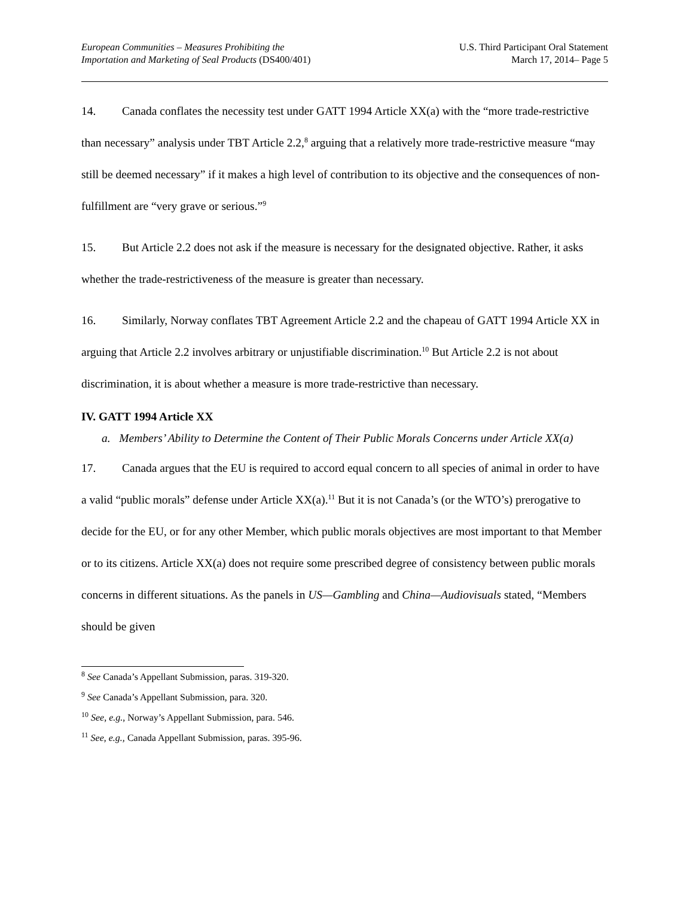European Communities – Measures Prohibiting the
Importation and Marketing of Seal Products (DS400/401)
U.S. Third Participant Oral Statement
March 17, 2014– Page 5
14. Canada conflates the necessity test under GATT 1994 Article XX(a) with the “more trade-restrictive than necessary” analysis under TBT Article 2.2,<sup>8</sup> arguing that a relatively more trade-restrictive measure “may still be deemed necessary” if it makes a high level of contribution to its objective and the consequences of non-fulfillment are “very grave or serious.”<sup>9</sup>
15. But Article 2.2 does not ask if the measure is necessary for the designated objective. Rather, it asks whether the trade-restrictiveness of the measure is greater than necessary.
16. Similarly, Norway conflates TBT Agreement Article 2.2 and the chapeau of GATT 1994 Article XX in arguing that Article 2.2 involves arbitrary or unjustifiable discrimination.<sup>10</sup> But Article 2.2 is not about discrimination, it is about whether a measure is more trade-restrictive than necessary.
IV. GATT 1994 Article XX
a. Members’ Ability to Determine the Content of Their Public Morals Concerns under Article XX(a)
17. Canada argues that the EU is required to accord equal concern to all species of animal in order to have a valid “public morals” defense under Article XX(a).<sup>11</sup> But it is not Canada’s (or the WTO’s) prerogative to decide for the EU, or for any other Member, which public morals objectives are most important to that Member or to its citizens. Article XX(a) does not require some prescribed degree of consistency between public morals concerns in different situations. As the panels in US—Gambling and China—Audiovisuals stated, “Members should be given
<sup>8</sup> See Canada’s Appellant Submission, paras. 319-320.
<sup>9</sup> See Canada’s Appellant Submission, para. 320.
<sup>10</sup> See, e.g., Norway’s Appellant Submission, para. 546.
<sup>11</sup> See, e.g., Canada Appellant Submission, paras. 395-96.